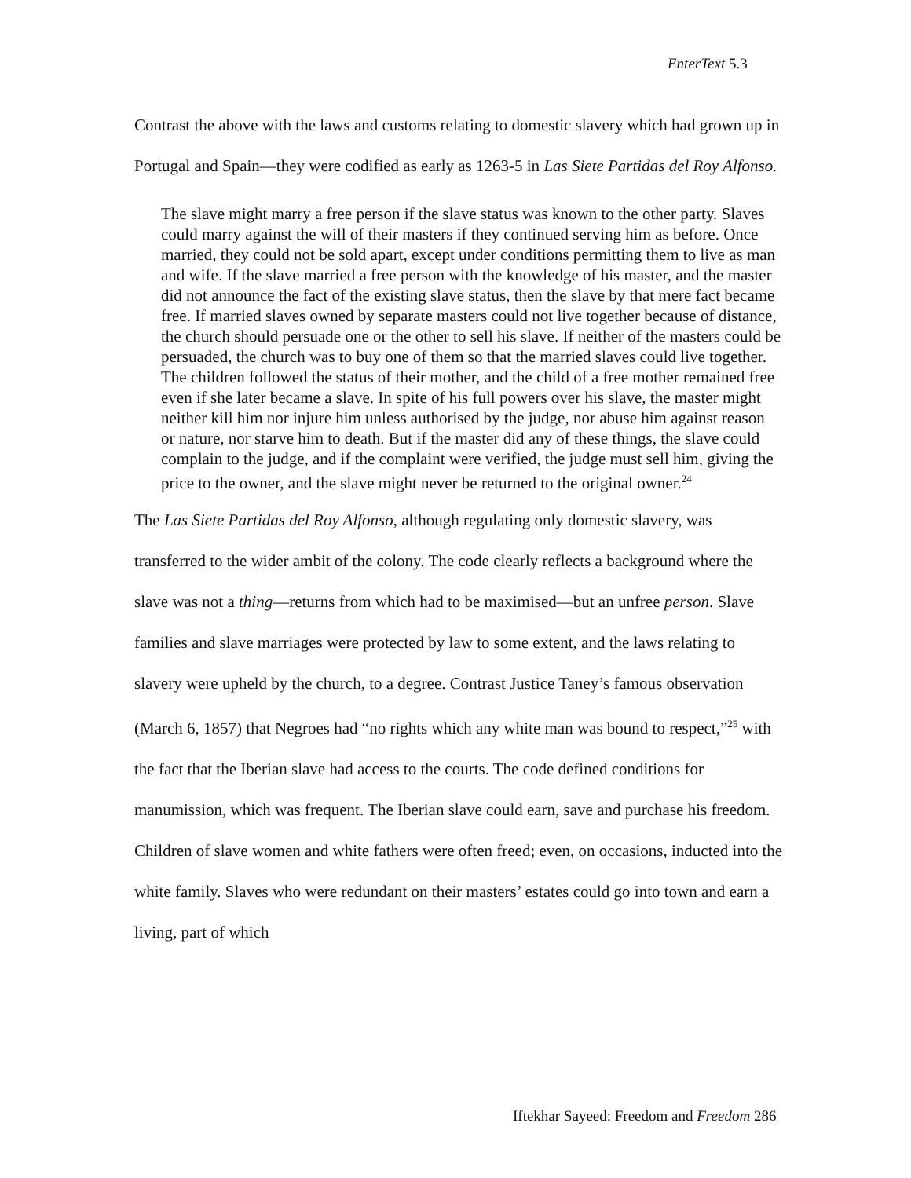EnterText 5.3
Contrast the above with the laws and customs relating to domestic slavery which had grown up in Portugal and Spain—they were codified as early as 1263-5 in Las Siete Partidas del Roy Alfonso.
The slave might marry a free person if the slave status was known to the other party. Slaves could marry against the will of their masters if they continued serving him as before. Once married, they could not be sold apart, except under conditions permitting them to live as man and wife. If the slave married a free person with the knowledge of his master, and the master did not announce the fact of the existing slave status, then the slave by that mere fact became free. If married slaves owned by separate masters could not live together because of distance, the church should persuade one or the other to sell his slave. If neither of the masters could be persuaded, the church was to buy one of them so that the married slaves could live together. The children followed the status of their mother, and the child of a free mother remained free even if she later became a slave. In spite of his full powers over his slave, the master might neither kill him nor injure him unless authorised by the judge, nor abuse him against reason or nature, nor starve him to death. But if the master did any of these things, the slave could complain to the judge, and if the complaint were verified, the judge must sell him, giving the price to the owner, and the slave might never be returned to the original owner.<sup>24</sup>
The Las Siete Partidas del Roy Alfonso, although regulating only domestic slavery, was transferred to the wider ambit of the colony. The code clearly reflects a background where the slave was not a thing—returns from which had to be maximised—but an unfree person. Slave families and slave marriages were protected by law to some extent, and the laws relating to slavery were upheld by the church, to a degree. Contrast Justice Taney’s famous observation (March 6, 1857) that Negroes had “no rights which any white man was bound to respect,”<sup>25</sup> with the fact that the Iberian slave had access to the courts. The code defined conditions for manumission, which was frequent. The Iberian slave could earn, save and purchase his freedom. Children of slave women and white fathers were often freed; even, on occasions, inducted into the white family. Slaves who were redundant on their masters’ estates could go into town and earn a living, part of which
Iftekhar Sayeed: Freedom and Freedom 286